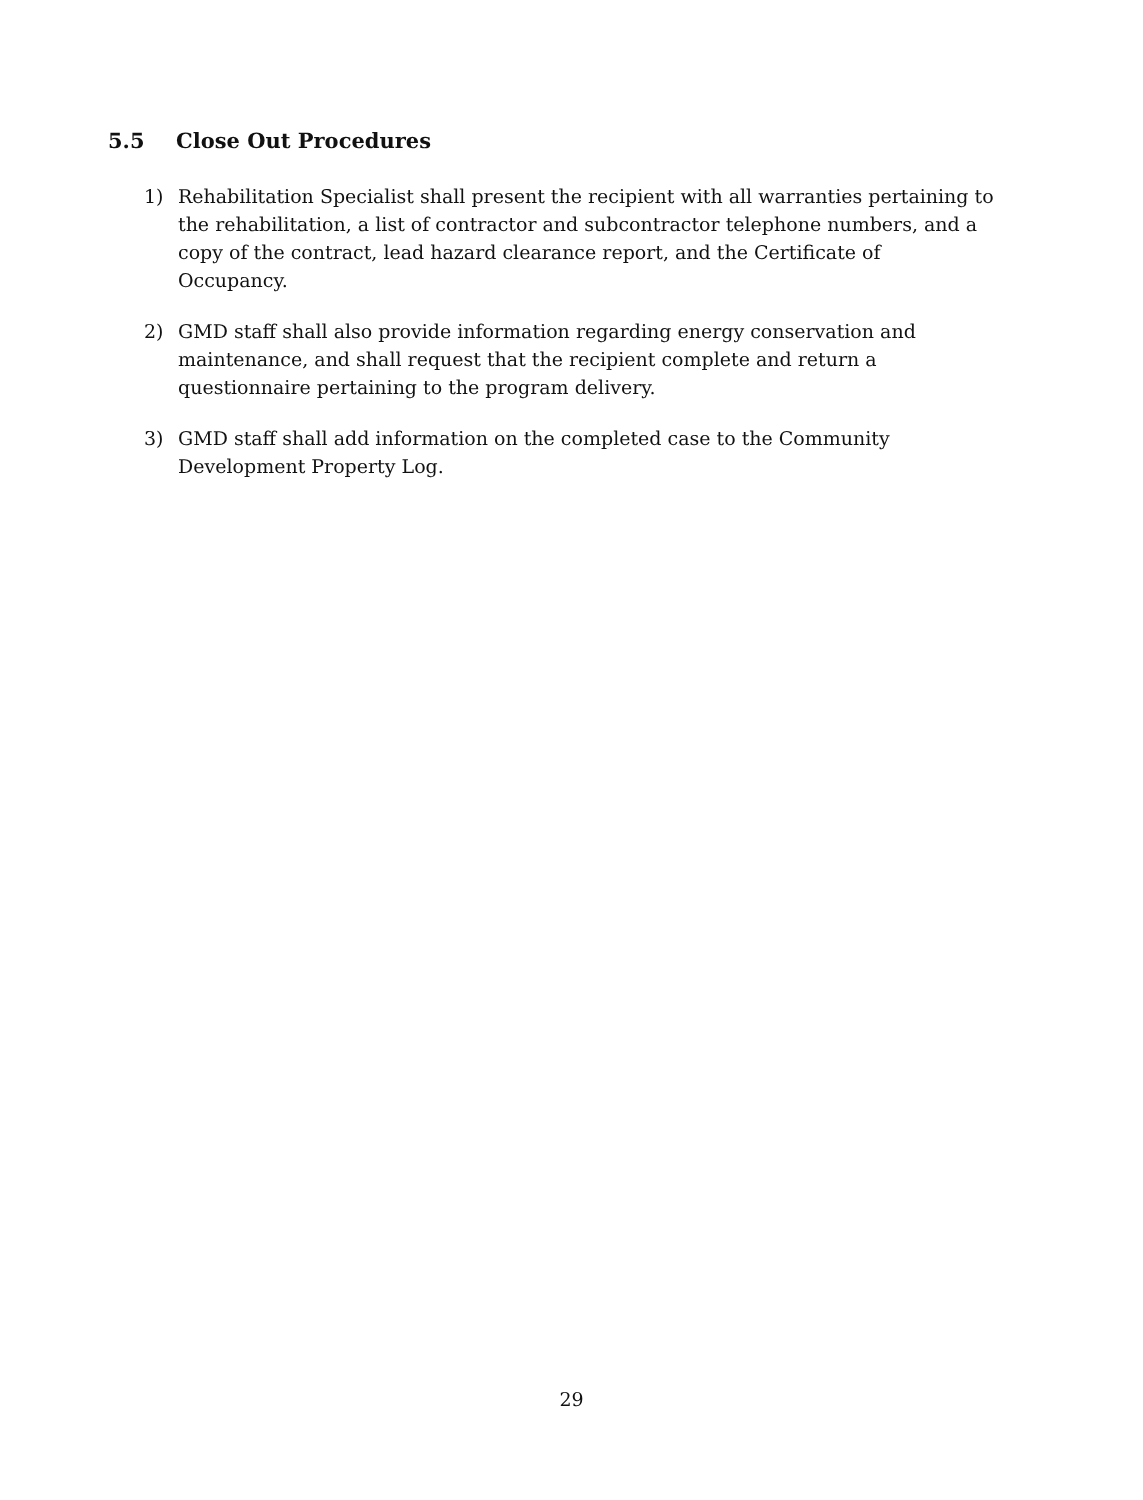5.5 Close Out Procedures
1) Rehabilitation Specialist shall present the recipient with all warranties pertaining to the rehabilitation, a list of contractor and subcontractor telephone numbers, and a copy of the contract, lead hazard clearance report, and the Certificate of Occupancy.
2) GMD staff shall also provide information regarding energy conservation and maintenance, and shall request that the recipient complete and return a questionnaire pertaining to the program delivery.
3) GMD staff shall add information on the completed case to the Community Development Property Log.
29